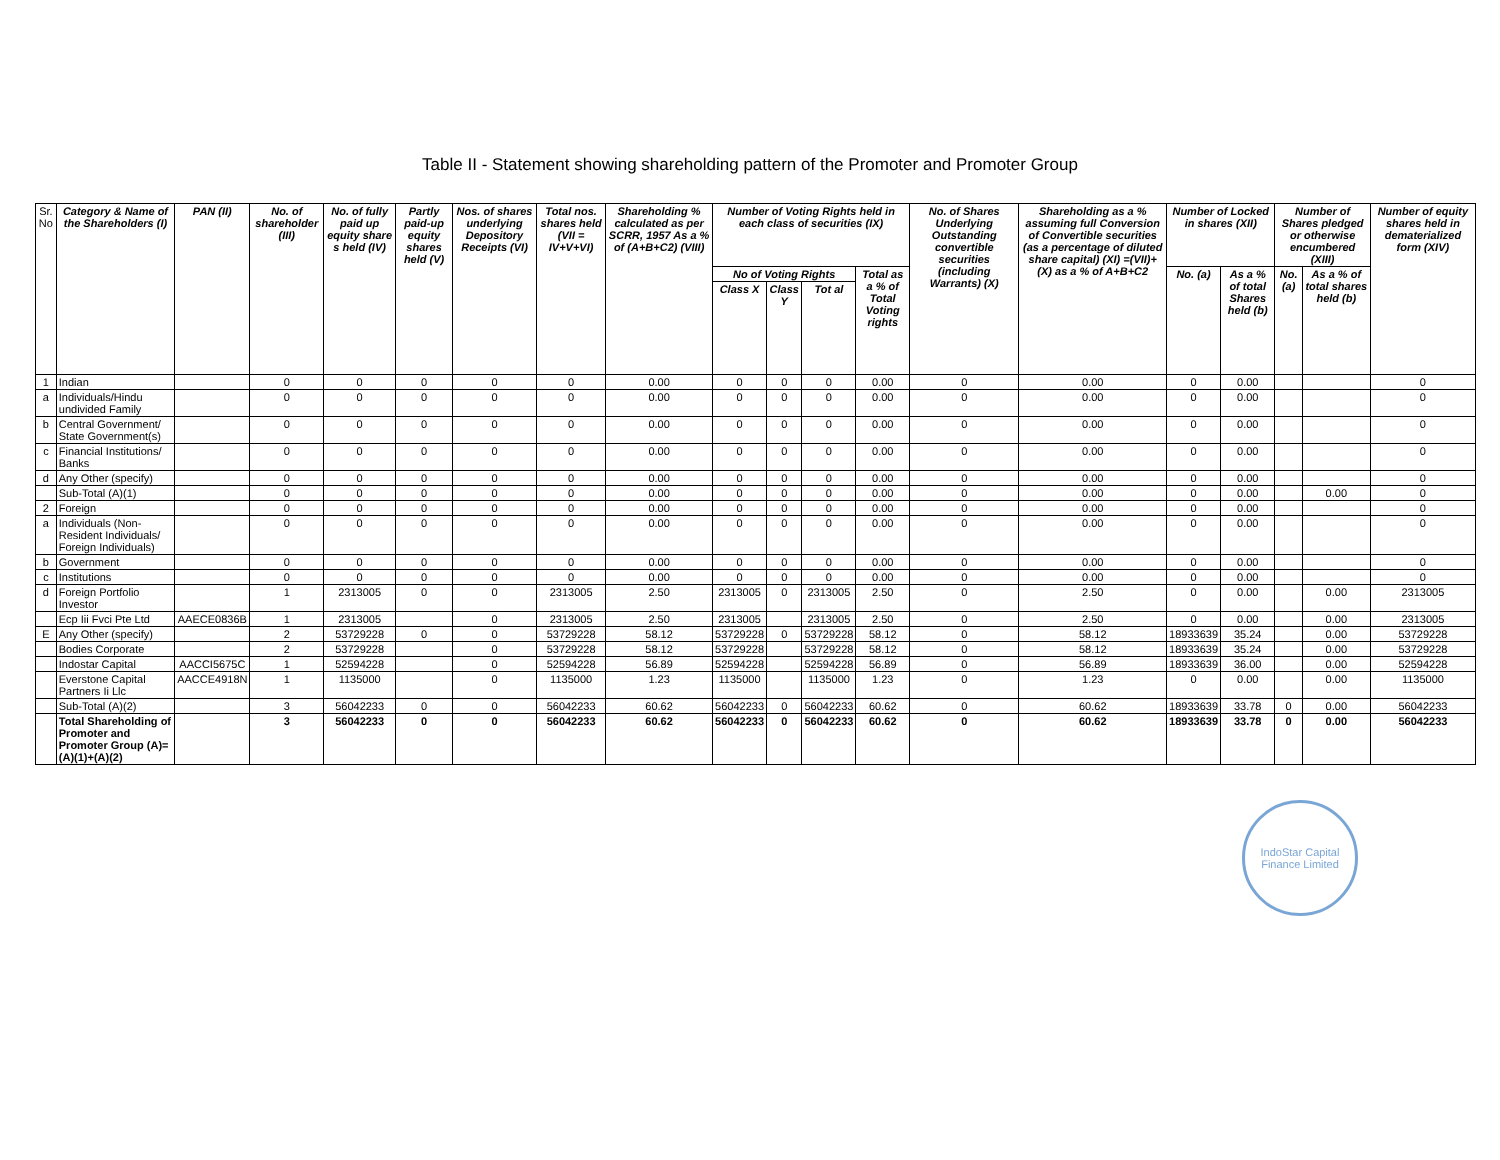Table II - Statement showing shareholding pattern of the Promoter and Promoter Group
| Sr. No | Category & Name of the Shareholders (I) | PAN (II) | No. of shareholder (III) | No. of fully paid up equity share s held (IV) | Partly paid-up equity shares held (V) | Nos. of shares underlying Depository Receipts (VI) | Total nos. shares held (VII = IV+V+VI) | Shareholding % calculated as per SCRR, 1957 As a % of (A+B+C2) (VIII) | Number of Voting Rights held in each class of securities (IX) | | | | No. of Shares Underlying Outstanding convertible securities (including Warrants) (X) | Shareholding as a % assuming full Conversion of Convertible securities (as a percentage of diluted share capital) (XI) =(VII)+(X) as a % of A+B+C2 | Number of Locked in shares (XII) | | Number of Shares pledged or otherwise encumbered (XIII) | | Number of equity shares held in dematerialized form (XIV) |
| --- | --- | --- | --- | --- | --- | --- | --- | --- | --- | --- | --- | --- | --- | --- | --- | --- | --- | --- | --- |
| | | | | | | | | | No of Voting Rights | | | Total as a % of Total Voting rights | | | No. (a) | As a % of total Shares held (b) | No. (a) | As a % of total shares held (b) | |
| | | | | | | | | | Class X | Class Y | Tot al | | | | | | | | |
| 1 | Indian | | 0 | 0 | 0 | 0 | 0 | 0.00 | 0 | 0 | 0 | 0.00 | 0 | 0.00 | 0 | 0.00 | | | 0 |
| a | Individuals/Hindu undivided Family | | 0 | 0 | 0 | 0 | 0 | 0.00 | 0 | 0 | 0 | 0.00 | 0 | 0.00 | 0 | 0.00 | | | 0 |
| b | Central Government/ State Government(s) | | 0 | 0 | 0 | 0 | 0 | 0.00 | 0 | 0 | 0 | 0.00 | 0 | 0.00 | 0 | 0.00 | | | 0 |
| c | Financial Institutions/ Banks | | 0 | 0 | 0 | 0 | 0 | 0.00 | 0 | 0 | 0 | 0.00 | 0 | 0.00 | 0 | 0.00 | | | 0 |
| d | Any Other (specify) | | 0 | 0 | 0 | 0 | 0 | 0.00 | 0 | 0 | 0 | 0.00 | 0 | 0.00 | 0 | 0.00 | | | 0 |
| | Sub-Total (A)(1) | | 0 | 0 | 0 | 0 | 0 | 0.00 | 0 | 0 | 0 | 0.00 | 0 | 0.00 | 0 | 0.00 | | 0.00 | 0 |
| 2 | Foreign | | 0 | 0 | 0 | 0 | 0 | 0.00 | 0 | 0 | 0 | 0.00 | 0 | 0.00 | 0 | 0.00 | | | 0 |
| a | Individuals (Non-Resident Individuals/ Foreign Individuals) | | 0 | 0 | 0 | 0 | 0 | 0.00 | 0 | 0 | 0 | 0.00 | 0 | 0.00 | 0 | 0.00 | | | 0 |
| b | Government | | 0 | 0 | 0 | 0 | 0 | 0.00 | 0 | 0 | 0 | 0.00 | 0 | 0.00 | 0 | 0.00 | | | 0 |
| c | Institutions | | 0 | 0 | 0 | 0 | 0 | 0.00 | 0 | 0 | 0 | 0.00 | 0 | 0.00 | 0 | 0.00 | | | 0 |
| d | Foreign Portfolio Investor | | 1 | 2313005 | 0 | 0 | 2313005 | 2.50 | 2313005 | 0 | 2313005 | 2.50 | 0 | 2.50 | 0 | 0.00 | | 0.00 | 2313005 |
| | Ecp Iii Fvci Pte Ltd | AAECE0836B | 1 | 2313005 | | 0 | 2313005 | 2.50 | 2313005 | | 2313005 | 2.50 | 0 | 2.50 | 0 | 0.00 | | 0.00 | 2313005 |
| E | Any Other (specify) | | 2 | 53729228 | 0 | 0 | 53729228 | 58.12 | 53729228 | 0 | 53729228 | 58.12 | 0 | 58.12 | 18933639 | 35.24 | | 0.00 | 53729228 |
| | Bodies Corporate | | 2 | 53729228 | | 0 | 53729228 | 58.12 | 53729228 | | 53729228 | 58.12 | 0 | 58.12 | 18933639 | 35.24 | | 0.00 | 53729228 |
| | Indostar Capital | AACCI5675C | 1 | 52594228 | | 0 | 52594228 | 56.89 | 52594228 | | 52594228 | 56.89 | 0 | 56.89 | 18933639 | 36.00 | | 0.00 | 52594228 |
| | Everstone Capital Partners Ii Llc | AACCE4918N | 1 | 1135000 | | 0 | 1135000 | 1.23 | 1135000 | | 1135000 | 1.23 | 0 | 1.23 | 0 | 0.00 | | 0.00 | 1135000 |
| | Sub-Total (A)(2) | | 3 | 56042233 | 0 | 0 | 56042233 | 60.62 | 56042233 | 0 | 56042233 | 60.62 | 0 | 60.62 | 18933639 | 33.78 | 0 | 0.00 | 56042233 |
| | Total Shareholding of Promoter and Promoter Group (A)= (A)(1)+(A)(2) | | 3 | 56042233 | 0 | 0 | 56042233 | 60.62 | 56042233 | 0 | 56042233 | 60.62 | 0 | 60.62 | 18933639 | 33.78 | 0 | 0.00 | 56042233 |
IndoStar Capital Finance Limited